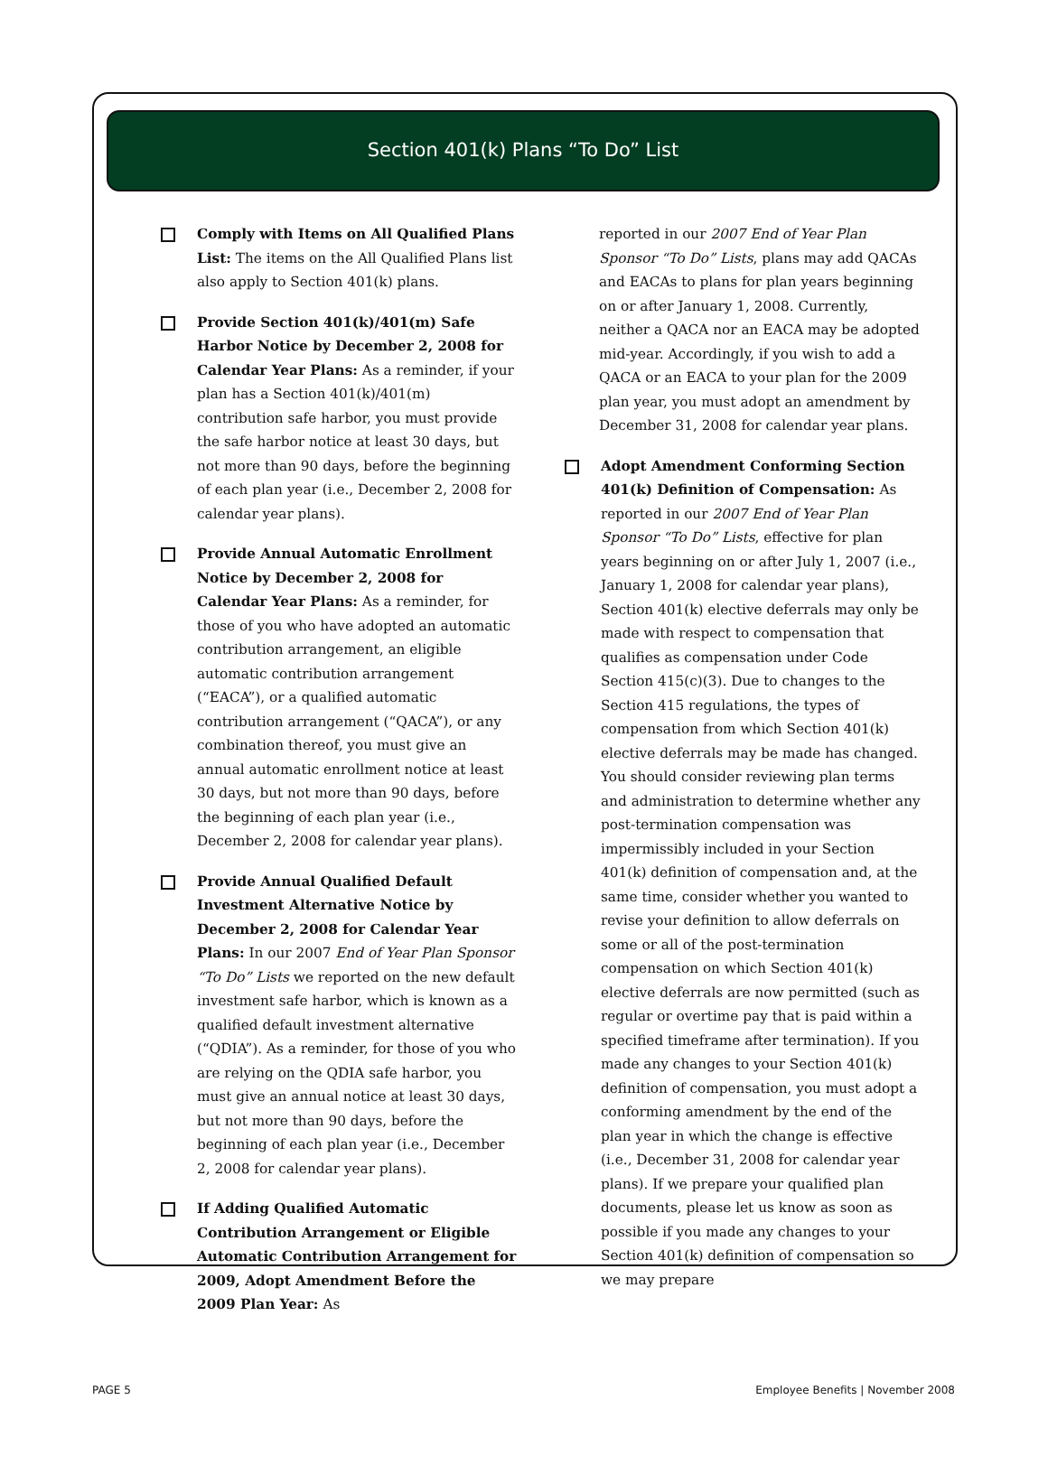Section 401(k) Plans “To Do” List
Comply with Items on All Qualified Plans List: The items on the All Qualified Plans list also apply to Section 401(k) plans.
Provide Section 401(k)/401(m) Safe Harbor Notice by December 2, 2008 for Calendar Year Plans: As a reminder, if your plan has a Section 401(k)/401(m) contribution safe harbor, you must provide the safe harbor notice at least 30 days, but not more than 90 days, before the beginning of each plan year (i.e., December 2, 2008 for calendar year plans).
Provide Annual Automatic Enrollment Notice by December 2, 2008 for Calendar Year Plans: As a reminder, for those of you who have adopted an automatic contribution arrangement, an eligible automatic contribution arrangement (“EACA”), or a qualified automatic contribution arrangement (“QACA”), or any combination thereof, you must give an annual automatic enrollment notice at least 30 days, but not more than 90 days, before the beginning of each plan year (i.e., December 2, 2008 for calendar year plans).
Provide Annual Qualified Default Investment Alternative Notice by December 2, 2008 for Calendar Year Plans: In our 2007 End of Year Plan Sponsor “To Do” Lists we reported on the new default investment safe harbor, which is known as a qualified default investment alternative (“QDIA”). As a reminder, for those of you who are relying on the QDIA safe harbor, you must give an annual notice at least 30 days, but not more than 90 days, before the beginning of each plan year (i.e., December 2, 2008 for calendar year plans).
If Adding Qualified Automatic Contribution Arrangement or Eligible Automatic Contribution Arrangement for 2009, Adopt Amendment Before the 2009 Plan Year: As
reported in our 2007 End of Year Plan Sponsor “To Do” Lists, plans may add QACAs and EACAs to plans for plan years beginning on or after January 1, 2008. Currently, neither a QACA nor an EACA may be adopted mid-year. Accordingly, if you wish to add a QACA or an EACA to your plan for the 2009 plan year, you must adopt an amendment by December 31, 2008 for calendar year plans.
Adopt Amendment Conforming Section 401(k) Definition of Compensation: As reported in our 2007 End of Year Plan Sponsor “To Do” Lists, effective for plan years beginning on or after July 1, 2007 (i.e., January 1, 2008 for calendar year plans), Section 401(k) elective deferrals may only be made with respect to compensation that qualifies as compensation under Code Section 415(c)(3). Due to changes to the Section 415 regulations, the types of compensation from which Section 401(k) elective deferrals may be made has changed. You should consider reviewing plan terms and administration to determine whether any post-termination compensation was impermissibly included in your Section 401(k) definition of compensation and, at the same time, consider whether you wanted to revise your definition to allow deferrals on some or all of the post-termination compensation on which Section 401(k) elective deferrals are now permitted (such as regular or overtime pay that is paid within a specified timeframe after termination). If you made any changes to your Section 401(k) definition of compensation, you must adopt a conforming amendment by the end of the plan year in which the change is effective (i.e., December 31, 2008 for calendar year plans). If we prepare your qualified plan documents, please let us know as soon as possible if you made any changes to your Section 401(k) definition of compensation so we may prepare
PAGE 5 Employee Benefits | November 2008